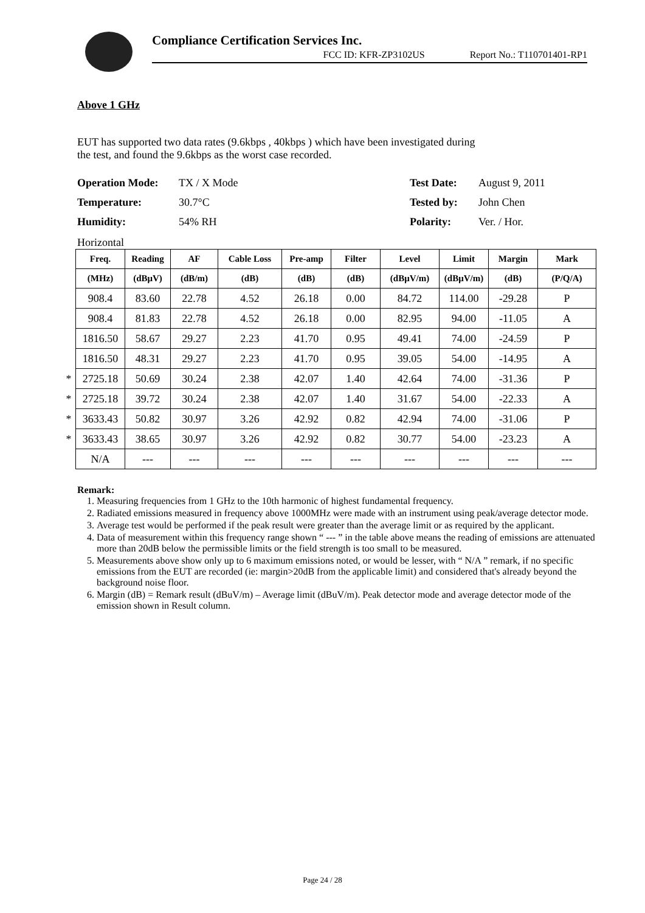Compliance Certification Services Inc.
FCC ID: KFR-ZP3102US Report No.: T110701401-RP1
Above 1 GHz
EUT has supported two data rates (9.6kbps , 40kbps ) which have been investigated during
the test, and found the 9.6kbps as the worst case recorded.
Operation Mode: TX / X Mode Test Date: August 9, 2011 Temperature: 30.7°C Tested by: John Chen Humidity: 54% RH Polarity: Ver. / Hor.
Horizontal
| | Freq. | Reading | AF | Cable Loss | Pre-amp | Filter | Level | Limit | Margin | Mark |
| | (MHz) | (dBμV) | (dB/m) | (dB) | (dB) | (dB) | (dBμV/m) | (dBμV/m) | (dB) | (P/Q/A) |
| | 908.4 | 83.60 | 22.78 | 4.52 | 26.18 | 0.00 | 84.72 | 114.00 | -29.28 | P |
| | 908.4 | 81.83 | 22.78 | 4.52 | 26.18 | 0.00 | 82.95 | 94.00 | -11.05 | A |
| | 1816.50 | 58.67 | 29.27 | 2.23 | 41.70 | 0.95 | 49.41 | 74.00 | -24.59 | P |
| | 1816.50 | 48.31 | 29.27 | 2.23 | 41.70 | 0.95 | 39.05 | 54.00 | -14.95 | A |
| * | 2725.18 | 50.69 | 30.24 | 2.38 | 42.07 | 1.40 | 42.64 | 74.00 | -31.36 | P |
| * | 2725.18 | 39.72 | 30.24 | 2.38 | 42.07 | 1.40 | 31.67 | 54.00 | -22.33 | A |
| * | 3633.43 | 50.82 | 30.97 | 3.26 | 42.92 | 0.82 | 42.94 | 74.00 | -31.06 | P |
| * | 3633.43 | 38.65 | 30.97 | 3.26 | 42.92 | 0.82 | 30.77 | 54.00 | -23.23 | A |
| | N/A | --- | --- | --- | --- | --- | --- | --- | --- | --- |
Remark:
1. Measuring frequencies from 1 GHz to the 10th harmonic of highest fundamental frequency.
2. Radiated emissions measured in frequency above 1000MHz were made with an instrument using peak/average detector mode.
3. Average test would be performed if the peak result were greater than the average limit or as required by the applicant.
4. Data of measurement within this frequency range shown “ --- ” in the table above means the reading of emissions are attenuated more than 20dB below the permissible limits or the field strength is too small to be measured.
5. Measurements above show only up to 6 maximum emissions noted, or would be lesser, with “ N/A ” remark, if no specific emissions from the EUT are recorded (ie: margin>20dB from the applicable limit) and considered that's already beyond the background noise floor.
6. Margin (dB) = Remark result (dBuV/m) – Average limit (dBuV/m). Peak detector mode and average detector mode of the emission shown in Result column.
Page 24 / 28